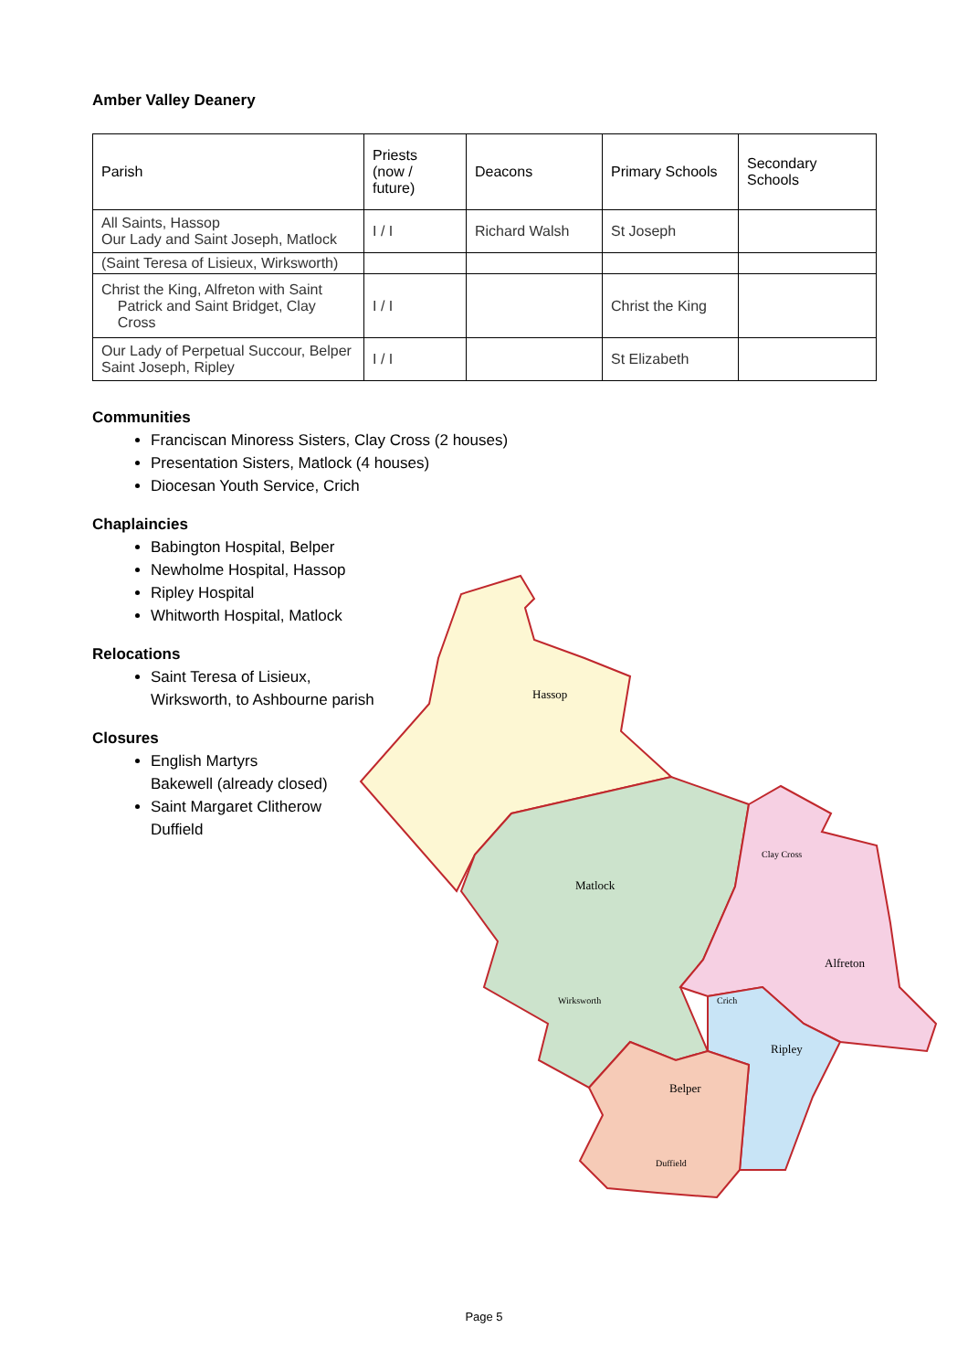Amber Valley Deanery
| Parish | Priests (now / future) | Deacons | Primary Schools | Secondary Schools |
| --- | --- | --- | --- | --- |
| All Saints, Hassop Our Lady and Saint Joseph, Matlock | I / I | Richard Walsh | St Joseph | |
| (Saint Teresa of Lisieux, Wirksworth) | | | | |
| Christ the King, Alfreton with Saint Patrick and Saint Bridget, Clay Cross | I / I | | Christ the King | |
| Our Lady of Perpetual Succour, Belper Saint Joseph, Ripley | I / I | | St Elizabeth | |
Communities
Franciscan Minoress Sisters, Clay Cross (2 houses)
Presentation Sisters, Matlock (4 houses)
Diocesan Youth Service, Crich
Chaplaincies
Babington Hospital, Belper
Newholme Hospital, Hassop
Ripley Hospital
Whitworth Hospital, Matlock
Relocations
Saint Teresa of Lisieux,
Wirksworth, to Ashbourne parish
Closures
English Martyrs
Bakewell (already closed)
Saint Margaret Clitherow
Duffield
Hassop
Matlock
Clay Cross
Alfreton
Wirksworth
Crich
Ripley
Belper
Duffield
Page 5